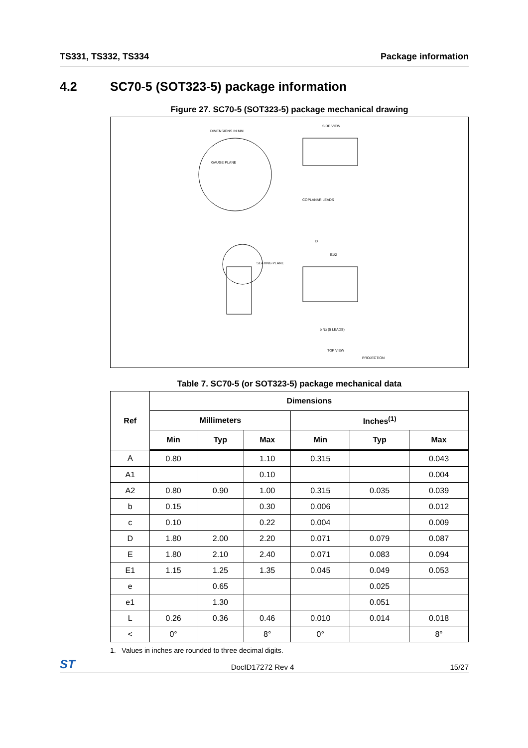TS331, TS332, TS334 Package information
4.2 SC70-5 (SOT323-5) package information
Figure 27. SC70-5 (SOT323-5) package mechanical drawing
DIMENSIONS IN MM
SIDE VIEW
GAUGE PLANE
COPLANAR LEADS
SEATING PLANE
D
E1/2
b Nx (5 LEADS)
TOP VIEW
PROJECTION
Table 7. SC70-5 (or SOT323-5) package mechanical data
| Ref | Dimensions | | | | | |
| --- | --- | --- | --- | --- | --- | --- |
| | Millimeters | | | Inches<sup>(1)</sup> | | |
| | Min | Typ | Max | Min | Typ | Max |
| A | 0.80 | | 1.10 | 0.315 | | 0.043 |
| A1 | | | 0.10 | | | 0.004 |
| A2 | 0.80 | 0.90 | 1.00 | 0.315 | 0.035 | 0.039 |
| b | 0.15 | | 0.30 | 0.006 | | 0.012 |
| c | 0.10 | | 0.22 | 0.004 | | 0.009 |
| D | 1.80 | 2.00 | 2.20 | 0.071 | 0.079 | 0.087 |
| E | 1.80 | 2.10 | 2.40 | 0.071 | 0.083 | 0.094 |
| E1 | 1.15 | 1.25 | 1.35 | 0.045 | 0.049 | 0.053 |
| e | | 0.65 | | | 0.025 | |
| e1 | | 1.30 | | | 0.051 | |
| L | 0.26 | 0.36 | 0.46 | 0.010 | 0.014 | 0.018 |
| < | 0° | | 8° | 0° | | 8° |
1. Values in inches are rounded to three decimal digits.
ST DocID17272 Rev 4 15/27